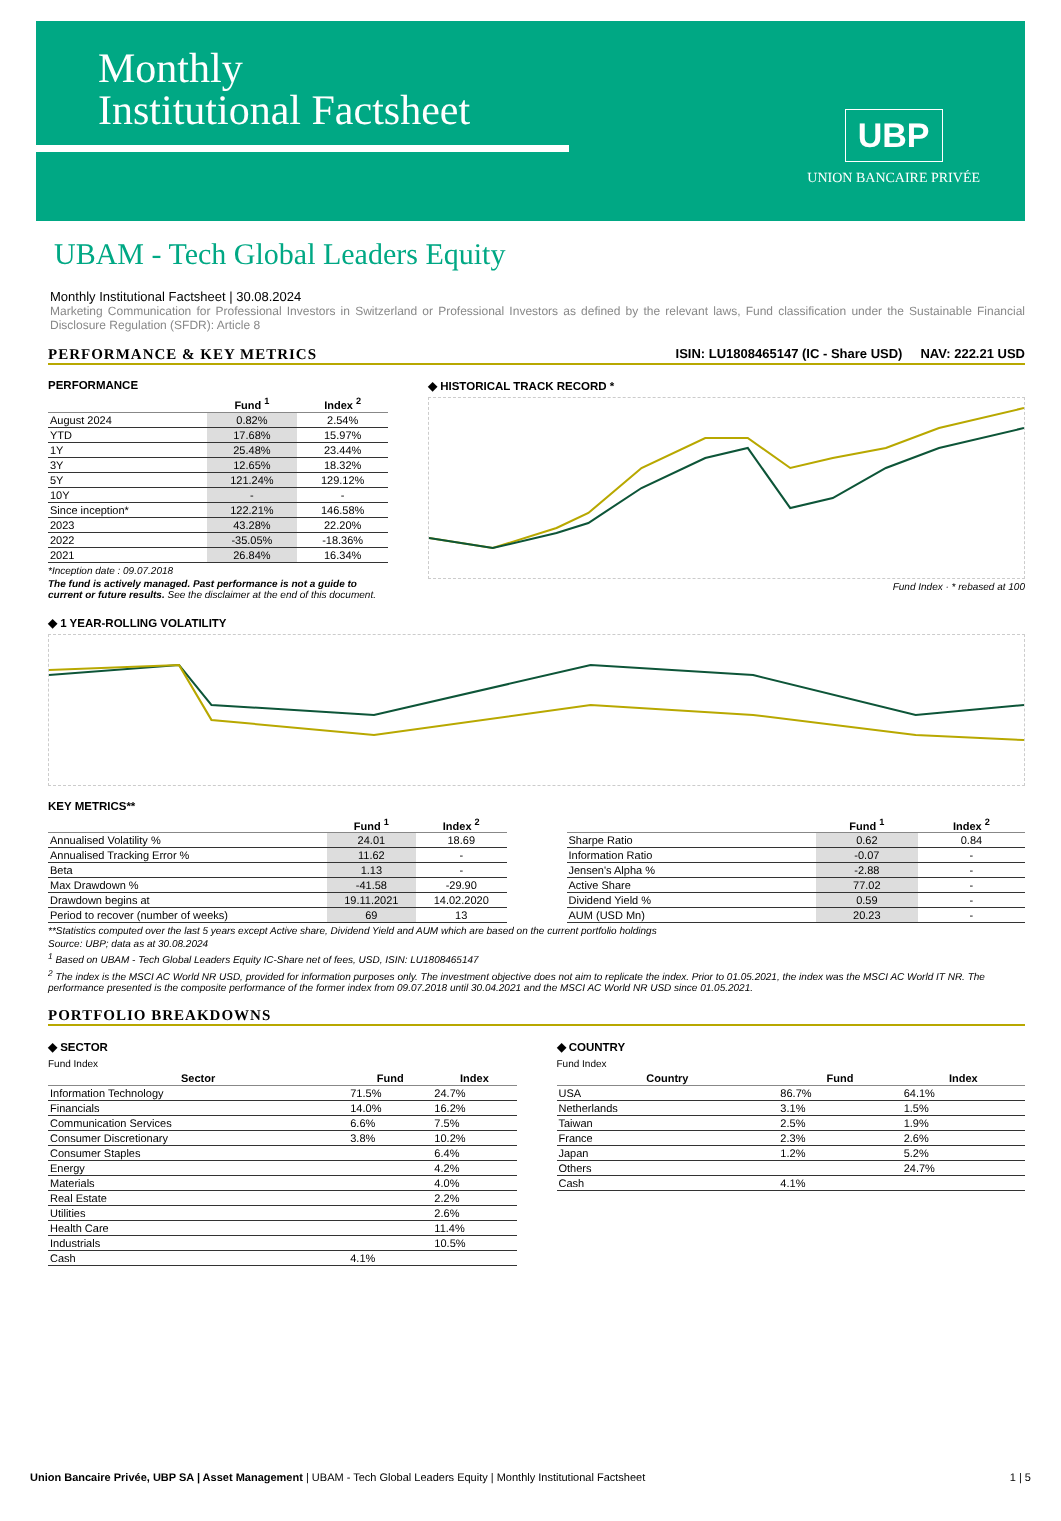Monthly
Institutional Factsheet
UBP
UNION BANCAIRE PRIVÉE
UBAM - Tech Global Leaders Equity
Monthly Institutional Factsheet | 30.08.2024
Marketing Communication for Professional Investors in Switzerland or Professional Investors as defined by the relevant laws, Fund classification under the Sustainable Financial Disclosure Regulation (SFDR): Article 8
PERFORMANCE & KEY METRICS ISIN: LU1808465147 (IC - Share USD) NAV: 222.21 USD
PERFORMANCE
| | Fund <sup>1</sup> | Index <sup>2</sup> |
| --- | --- | --- |
| August 2024 | 0.82% | 2.54% |
| YTD | 17.68% | 15.97% |
| 1Y | 25.48% | 23.44% |
| 3Y | 12.65% | 18.32% |
| 5Y | 121.24% | 129.12% |
| 10Y | - | - |
| Since inception* | 122.21% | 146.58% |
| 2023 | 43.28% | 22.20% |
| 2022 | -35.05% | -18.36% |
| 2021 | 26.84% | 16.34% |
*Inception date : 09.07.2018
The fund is actively managed. Past performance is not a guide to current or future results. See the disclaimer at the end of this document.
◆ HISTORICAL TRACK RECORD *
Fund Index · * rebased at 100
◆ 1 YEAR-ROLLING VOLATILITY
KEY METRICS**
| | Fund <sup>1</sup> | Index <sup>2</sup> |
| --- | --- | --- |
| Annualised Volatility % | 24.01 | 18.69 |
| Annualised Tracking Error % | 11.62 | - |
| Beta | 1.13 | - |
| Max Drawdown % | -41.58 | -29.90 |
| Drawdown begins at | 19.11.2021 | 14.02.2020 |
| Period to recover (number of weeks) | 69 | 13 |
| | Fund <sup>1</sup> | Index <sup>2</sup> |
| --- | --- | --- |
| Sharpe Ratio | 0.62 | 0.84 |
| Information Ratio | -0.07 | - |
| Jensen's Alpha % | -2.88 | - |
| Active Share | 77.02 | - |
| Dividend Yield % | 0.59 | - |
| AUM (USD Mn) | 20.23 | - |
**Statistics computed over the last 5 years except Active share, Dividend Yield and AUM which are based on the current portfolio holdings
Source: UBP; data as at 30.08.2024
<sup>1</sup> Based on UBAM - Tech Global Leaders Equity IC-Share net of fees, USD, ISIN: LU1808465147
<sup>2</sup> The index is the MSCI AC World NR USD, provided for information purposes only. The investment objective does not aim to replicate the index. Prior to 01.05.2021, the index was the MSCI AC World IT NR. The performance presented is the composite performance of the former index from 09.07.2018 until 30.04.2021 and the MSCI AC World NR USD since 01.05.2021.
PORTFOLIO BREAKDOWNS
◆ SECTOR
Fund Index
| Sector | Fund | Index |
| --- | --- | --- |
| Information Technology | 71.5% | 24.7% |
| Financials | 14.0% | 16.2% |
| Communication Services | 6.6% | 7.5% |
| Consumer Discretionary | 3.8% | 10.2% |
| Consumer Staples | | 6.4% |
| Energy | | 4.2% |
| Materials | | 4.0% |
| Real Estate | | 2.2% |
| Utilities | | 2.6% |
| Health Care | | 11.4% |
| Industrials | | 10.5% |
| Cash | 4.1% | |
◆ COUNTRY
Fund Index
| Country | Fund | Index |
| --- | --- | --- |
| USA | 86.7% | 64.1% |
| Netherlands | 3.1% | 1.5% |
| Taiwan | 2.5% | 1.9% |
| France | 2.3% | 2.6% |
| Japan | 1.2% | 5.2% |
| Others | | 24.7% |
| Cash | 4.1% | |
Union Bancaire Privée, UBP SA | Asset Management | UBAM - Tech Global Leaders Equity | Monthly Institutional Factsheet 1 | 5